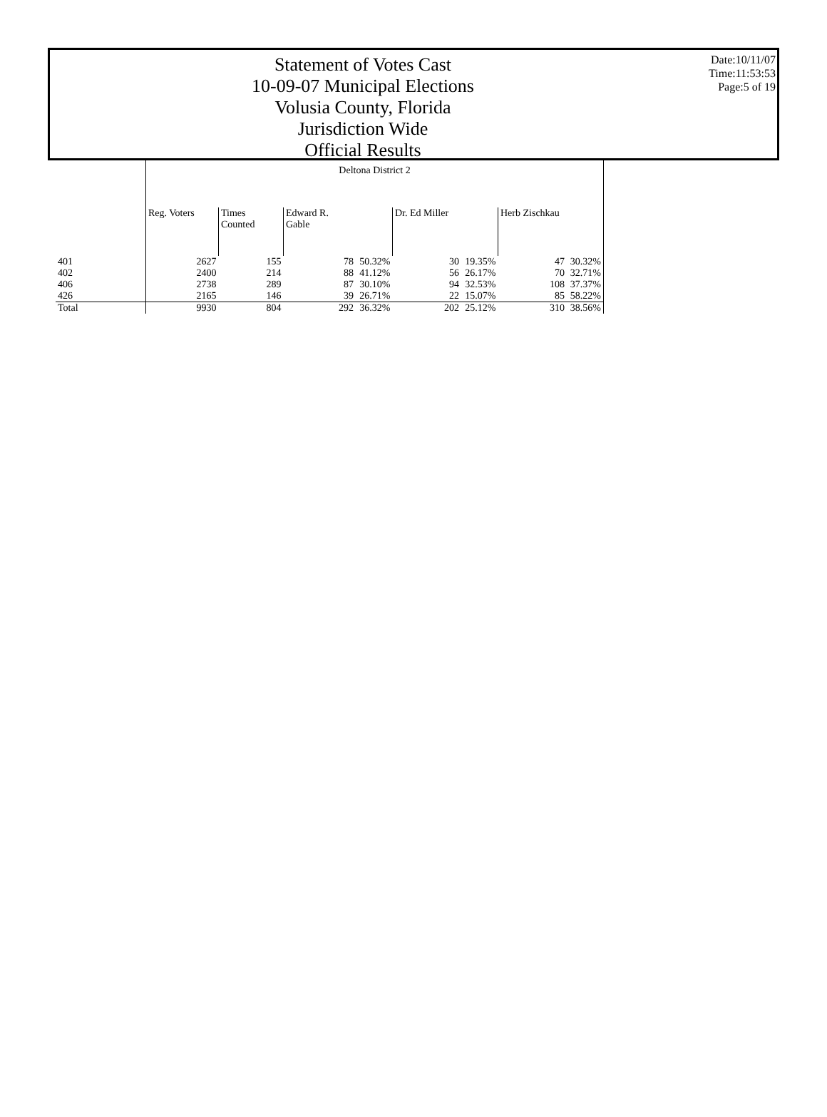Statement of Votes Cast
10-09-07 Municipal Elections
Volusia County, Florida
Jurisdiction Wide
Official Results
Date:10/11/07
Time:11:53:53
Page:5 of 19
| | Deltona District 2 | | | | | | | |
| | Reg. Voters | Times Counted | Edward R. Gable | | Dr. Ed Miller | | Herb Zischkau | |
| 401 | 2627 | 155 | 78 | 50.32% | 30 | 19.35% | 47 | 30.32% |
| 402 | 2400 | 214 | 88 | 41.12% | 56 | 26.17% | 70 | 32.71% |
| 406 | 2738 | 289 | 87 | 30.10% | 94 | 32.53% | 108 | 37.37% |
| 426 | 2165 | 146 | 39 | 26.71% | 22 | 15.07% | 85 | 58.22% |
| Total | 9930 | 804 | 292 | 36.32% | 202 | 25.12% | 310 | 38.56% |